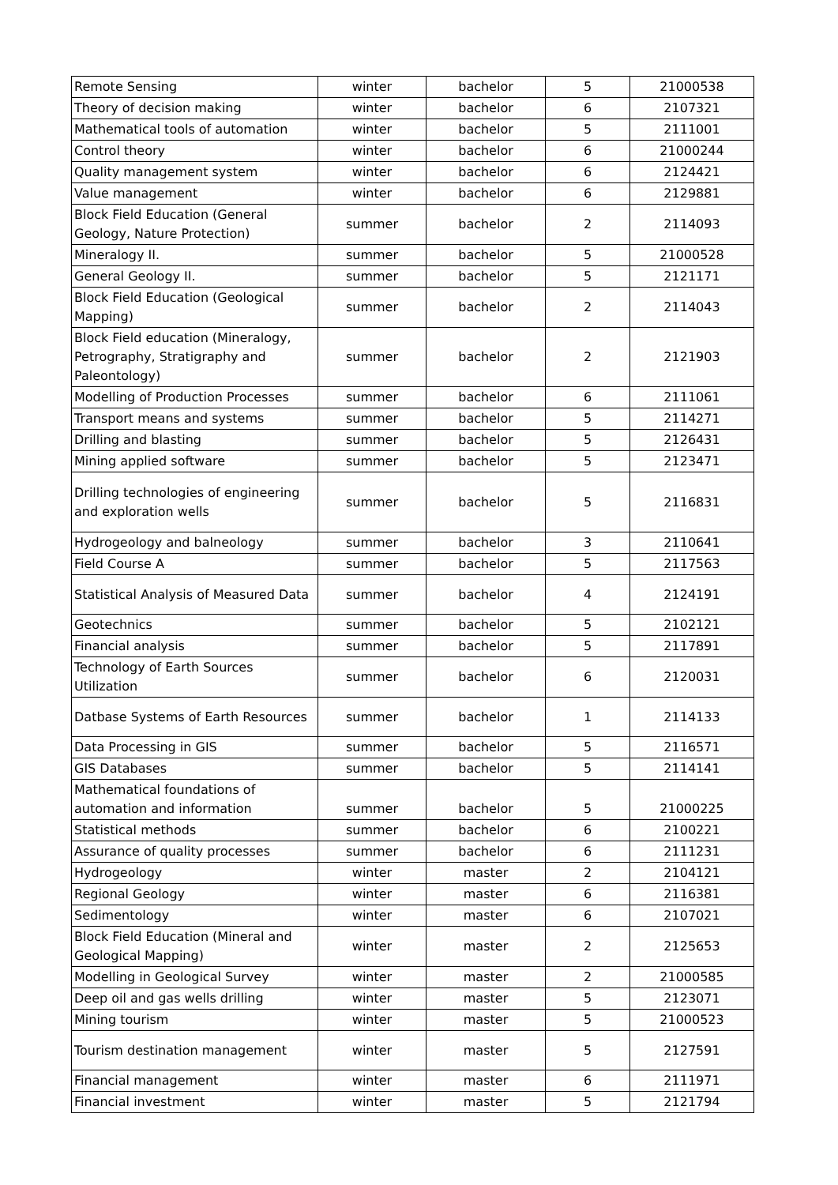| Remote Sensing | winter | bachelor | 5 | 21000538 |
| Theory of decision making | winter | bachelor | 6 | 2107321 |
| Mathematical tools of automation | winter | bachelor | 5 | 2111001 |
| Control theory | winter | bachelor | 6 | 21000244 |
| Quality management system | winter | bachelor | 6 | 2124421 |
| Value management | winter | bachelor | 6 | 2129881 |
| Block Field Education (General Geology, Nature Protection) | summer | bachelor | 2 | 2114093 |
| Mineralogy II. | summer | bachelor | 5 | 21000528 |
| General Geology II. | summer | bachelor | 5 | 2121171 |
| Block Field Education (Geological Mapping) | summer | bachelor | 2 | 2114043 |
| Block Field education (Mineralogy, Petrography, Stratigraphy and Paleontology) | summer | bachelor | 2 | 2121903 |
| Modelling of Production Processes | summer | bachelor | 6 | 2111061 |
| Transport means and systems | summer | bachelor | 5 | 2114271 |
| Drilling and blasting | summer | bachelor | 5 | 2126431 |
| Mining applied software | summer | bachelor | 5 | 2123471 |
| Drilling technologies of engineering and exploration wells | summer | bachelor | 5 | 2116831 |
| Hydrogeology and balneology | summer | bachelor | 3 | 2110641 |
| Field Course A | summer | bachelor | 5 | 2117563 |
| Statistical Analysis of Measured Data | summer | bachelor | 4 | 2124191 |
| Geotechnics | summer | bachelor | 5 | 2102121 |
| Financial analysis | summer | bachelor | 5 | 2117891 |
| Technology of Earth Sources Utilization | summer | bachelor | 6 | 2120031 |
| Datbase Systems of Earth Resources | summer | bachelor | 1 | 2114133 |
| Data Processing in GIS | summer | bachelor | 5 | 2116571 |
| GIS Databases | summer | bachelor | 5 | 2114141 |
| Mathematical foundations of automation and information | summer | bachelor | 5 | 21000225 |
| Statistical methods | summer | bachelor | 6 | 2100221 |
| Assurance of quality processes | summer | bachelor | 6 | 2111231 |
| Hydrogeology | winter | master | 2 | 2104121 |
| Regional Geology | winter | master | 6 | 2116381 |
| Sedimentology | winter | master | 6 | 2107021 |
| Block Field Education (Mineral and Geological Mapping) | winter | master | 2 | 2125653 |
| Modelling in Geological Survey | winter | master | 2 | 21000585 |
| Deep oil and gas wells drilling | winter | master | 5 | 2123071 |
| Mining tourism | winter | master | 5 | 21000523 |
| Tourism destination management | winter | master | 5 | 2127591 |
| Financial management | winter | master | 6 | 2111971 |
| Financial investment | winter | master | 5 | 2121794 |